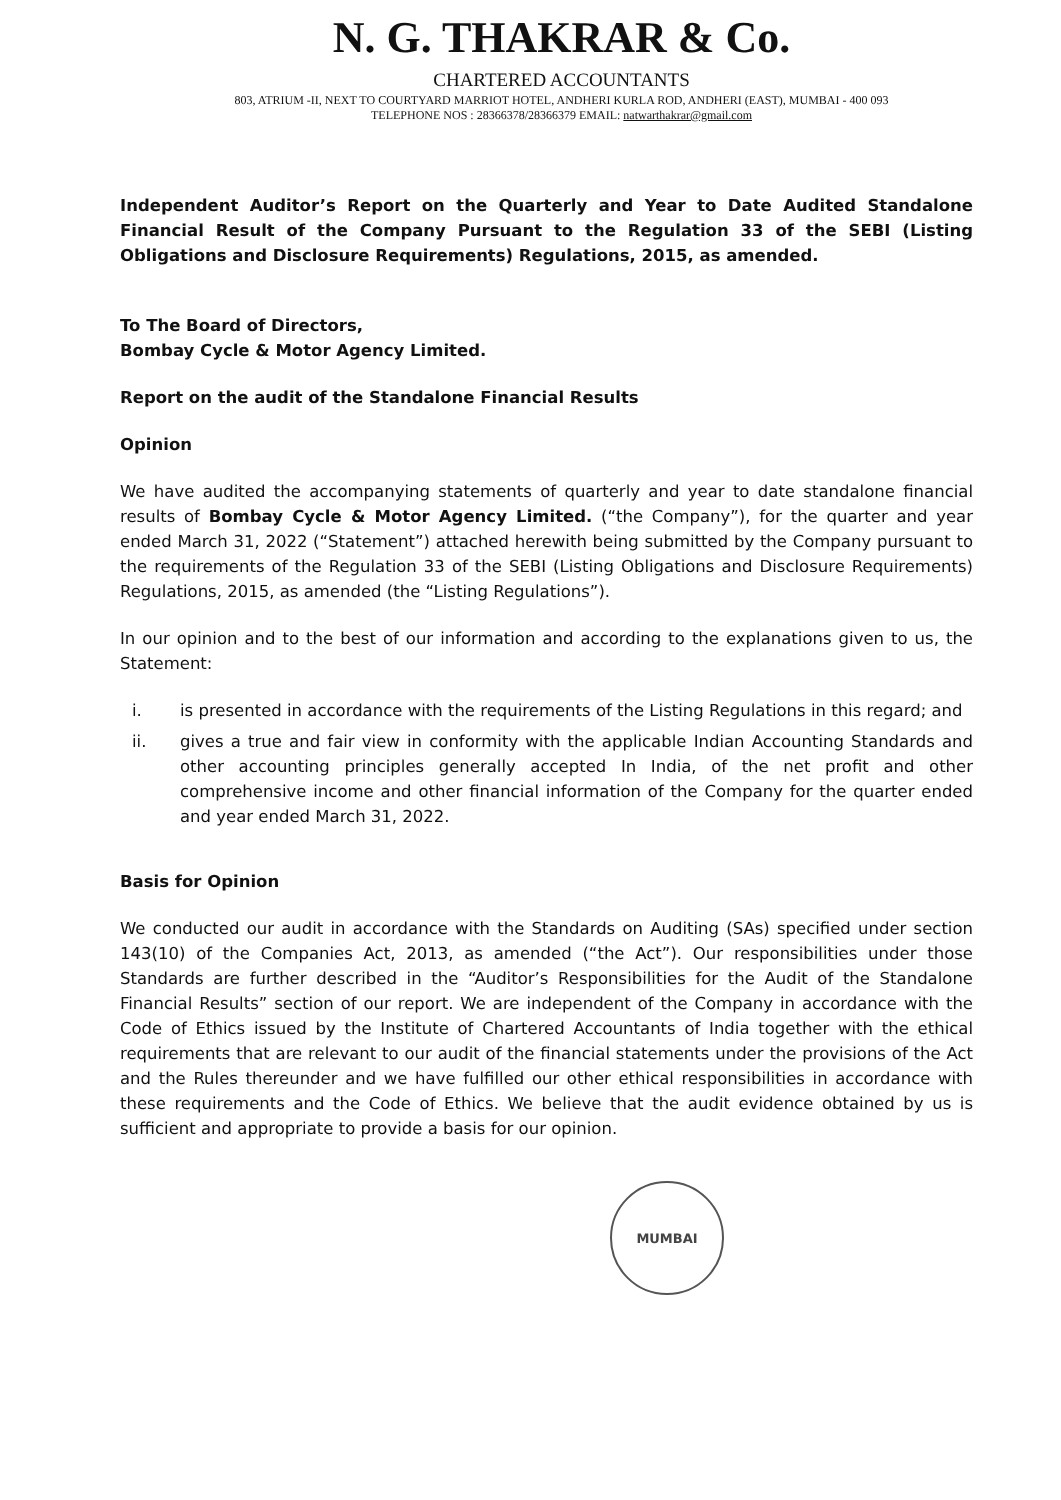N. G. THAKRAR & Co.
CHARTERED ACCOUNTANTS
803, ATRIUM -II, NEXT TO COURTYARD MARRIOT HOTEL, ANDHERI KURLA ROD, ANDHERI (EAST), MUMBAI - 400 093
TELEPHONE NOS : 28366378/28366379 EMAIL: natwarthakrar@gmail.com
Independent Auditor’s Report on the Quarterly and Year to Date Audited Standalone Financial Result of the Company Pursuant to the Regulation 33 of the SEBI (Listing Obligations and Disclosure Requirements) Regulations, 2015, as amended.
To The Board of Directors,
Bombay Cycle & Motor Agency Limited.
Report on the audit of the Standalone Financial Results
Opinion
We have audited the accompanying statements of quarterly and year to date standalone financial results of Bombay Cycle & Motor Agency Limited. (“the Company”), for the quarter and year ended March 31, 2022 (“Statement”) attached herewith being submitted by the Company pursuant to the requirements of the Regulation 33 of the SEBI (Listing Obligations and Disclosure Requirements) Regulations, 2015, as amended (the “Listing Regulations”).
In our opinion and to the best of our information and according to the explanations given to us, the Statement:
i. is presented in accordance with the requirements of the Listing Regulations in this regard; and
ii. gives a true and fair view in conformity with the applicable Indian Accounting Standards and other accounting principles generally accepted In India, of the net profit and other comprehensive income and other financial information of the Company for the quarter ended and year ended March 31, 2022.
Basis for Opinion
We conducted our audit in accordance with the Standards on Auditing (SAs) specified under section 143(10) of the Companies Act, 2013, as amended (“the Act”). Our responsibilities under those Standards are further described in the “Auditor’s Responsibilities for the Audit of the Standalone Financial Results” section of our report. We are independent of the Company in accordance with the Code of Ethics issued by the Institute of Chartered Accountants of India together with the ethical requirements that are relevant to our audit of the financial statements under the provisions of the Act and the Rules thereunder and we have fulfilled our other ethical responsibilities in accordance with these requirements and the Code of Ethics. We believe that the audit evidence obtained by us is sufficient and appropriate to provide a basis for our opinion.
MUMBAI